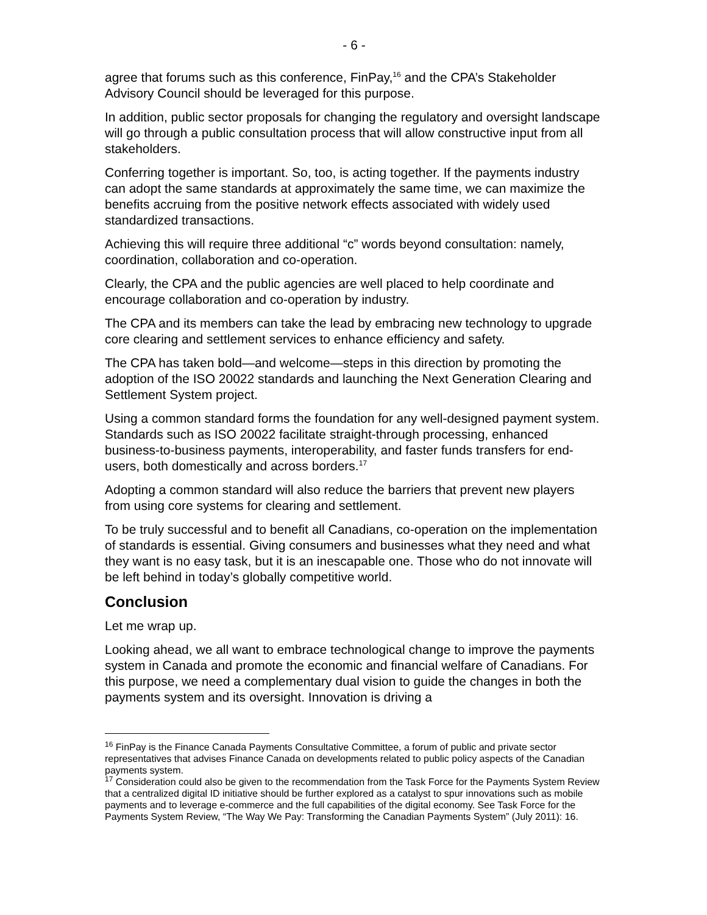- 6 -
agree that forums such as this conference, FinPay,<sup>16</sup> and the CPA’s Stakeholder Advisory Council should be leveraged for this purpose.
In addition, public sector proposals for changing the regulatory and oversight landscape will go through a public consultation process that will allow constructive input from all stakeholders.
Conferring together is important. So, too, is acting together. If the payments industry can adopt the same standards at approximately the same time, we can maximize the benefits accruing from the positive network effects associated with widely used standardized transactions.
Achieving this will require three additional “c” words beyond consultation: namely, coordination, collaboration and co-operation.
Clearly, the CPA and the public agencies are well placed to help coordinate and encourage collaboration and co-operation by industry.
The CPA and its members can take the lead by embracing new technology to upgrade core clearing and settlement services to enhance efficiency and safety.
The CPA has taken bold—and welcome—steps in this direction by promoting the adoption of the ISO 20022 standards and launching the Next Generation Clearing and Settlement System project.
Using a common standard forms the foundation for any well-designed payment system. Standards such as ISO 20022 facilitate straight-through processing, enhanced business-to-business payments, interoperability, and faster funds transfers for end-users, both domestically and across borders.<sup>17</sup>
Adopting a common standard will also reduce the barriers that prevent new players from using core systems for clearing and settlement.
To be truly successful and to benefit all Canadians, co-operation on the implementation of standards is essential. Giving consumers and businesses what they need and what they want is no easy task, but it is an inescapable one. Those who do not innovate will be left behind in today’s globally competitive world.
Conclusion
Let me wrap up.
Looking ahead, we all want to embrace technological change to improve the payments system in Canada and promote the economic and financial welfare of Canadians. For this purpose, we need a complementary dual vision to guide the changes in both the payments system and its oversight. Innovation is driving a
<sup>16</sup> FinPay is the Finance Canada Payments Consultative Committee, a forum of public and private sector representatives that advises Finance Canada on developments related to public policy aspects of the Canadian payments system.
<sup>17</sup> Consideration could also be given to the recommendation from the Task Force for the Payments System Review that a centralized digital ID initiative should be further explored as a catalyst to spur innovations such as mobile payments and to leverage e-commerce and the full capabilities of the digital economy. See Task Force for the Payments System Review, “The Way We Pay: Transforming the Canadian Payments System” (July 2011): 16.